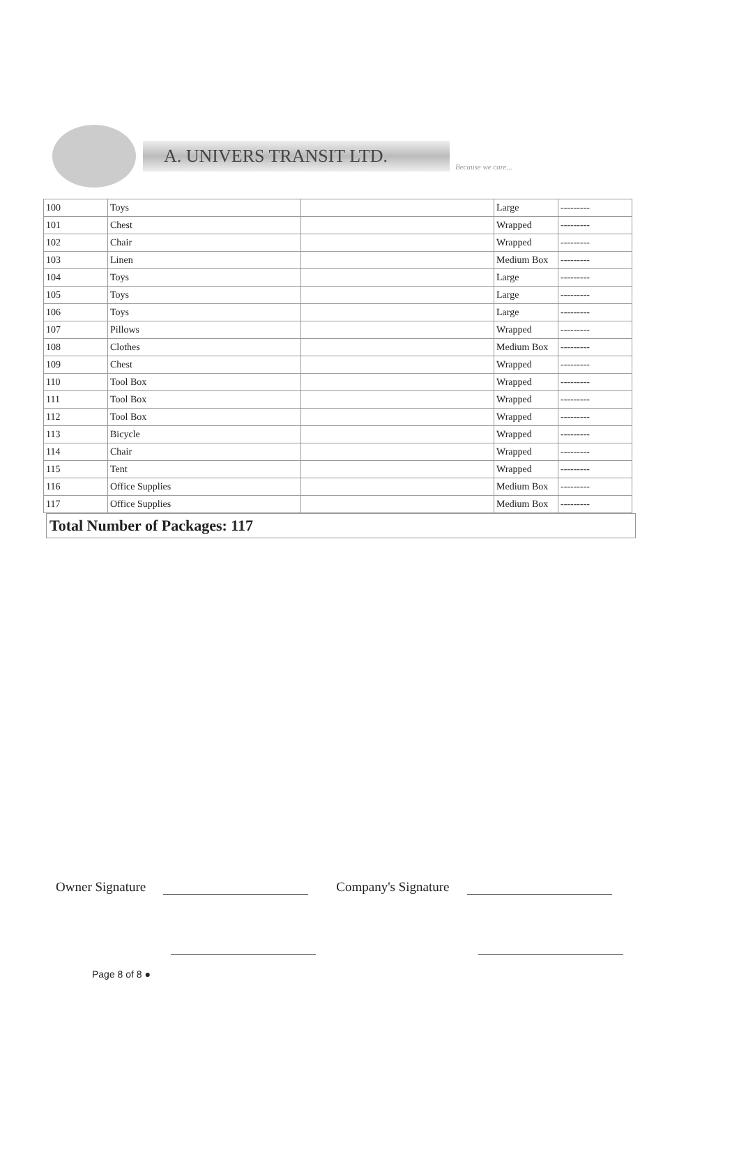A. UNIVERS TRANSIT LTD.
Because we care...
| 100 | Toys | | Large | --------- |
| 101 | Chest | | Wrapped | --------- |
| 102 | Chair | | Wrapped | --------- |
| 103 | Linen | | Medium Box | --------- |
| 104 | Toys | | Large | --------- |
| 105 | Toys | | Large | --------- |
| 106 | Toys | | Large | --------- |
| 107 | Pillows | | Wrapped | --------- |
| 108 | Clothes | | Medium Box | --------- |
| 109 | Chest | | Wrapped | --------- |
| 110 | Tool Box | | Wrapped | --------- |
| 111 | Tool Box | | Wrapped | --------- |
| 112 | Tool Box | | Wrapped | --------- |
| 113 | Bicycle | | Wrapped | --------- |
| 114 | Chair | | Wrapped | --------- |
| 115 | Tent | | Wrapped | --------- |
| 116 | Office Supplies | | Medium Box | --------- |
| 117 | Office Supplies | | Medium Box | --------- |
Total Number of Packages: 117
Owner Signature
Company's Signature
Page 8 of 8 ●